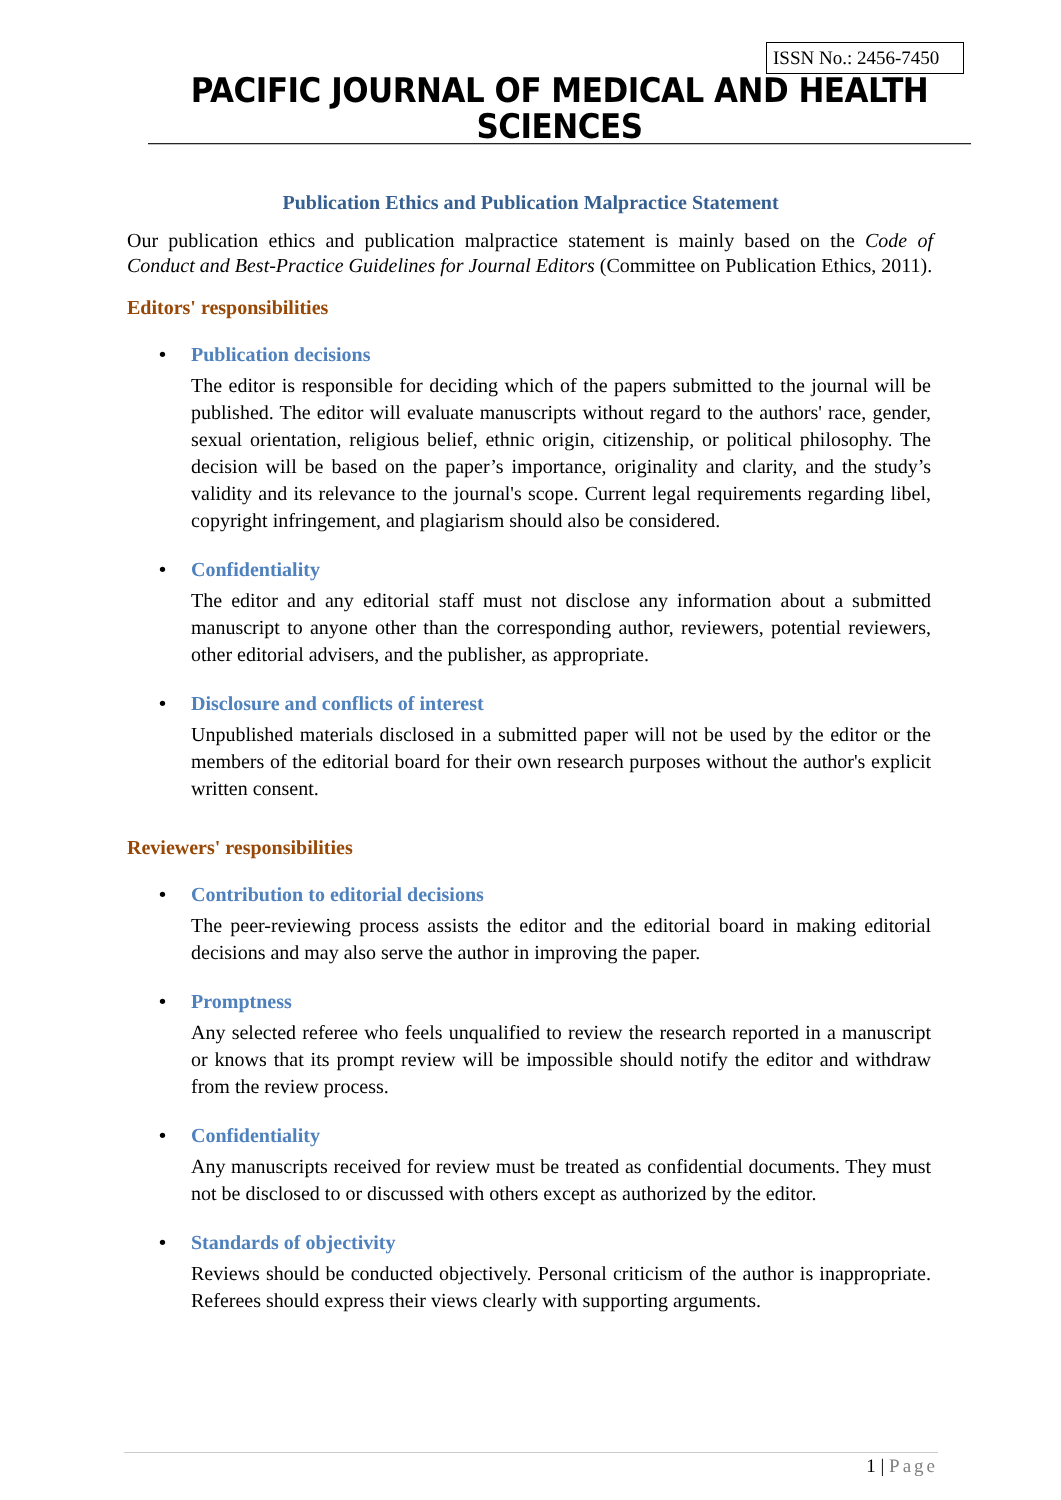ISSN No.: 2456-7450
PACIFIC JOURNAL OF MEDICAL AND HEALTH SCIENCES
Publication Ethics and Publication Malpractice Statement
Our publication ethics and publication malpractice statement is mainly based on the Code of Conduct and Best-Practice Guidelines for Journal Editors (Committee on Publication Ethics, 2011).
Editors' responsibilities
• Publication decisions
The editor is responsible for deciding which of the papers submitted to the journal will be published. The editor will evaluate manuscripts without regard to the authors' race, gender, sexual orientation, religious belief, ethnic origin, citizenship, or political philosophy. The decision will be based on the paper’s importance, originality and clarity, and the study’s validity and its relevance to the journal's scope. Current legal requirements regarding libel, copyright infringement, and plagiarism should also be considered.
• Confidentiality
The editor and any editorial staff must not disclose any information about a submitted manuscript to anyone other than the corresponding author, reviewers, potential reviewers, other editorial advisers, and the publisher, as appropriate.
• Disclosure and conflicts of interest
Unpublished materials disclosed in a submitted paper will not be used by the editor or the members of the editorial board for their own research purposes without the author's explicit written consent.
Reviewers' responsibilities
• Contribution to editorial decisions
The peer-reviewing process assists the editor and the editorial board in making editorial decisions and may also serve the author in improving the paper.
• Promptness
Any selected referee who feels unqualified to review the research reported in a manuscript or knows that its prompt review will be impossible should notify the editor and withdraw from the review process.
• Confidentiality
Any manuscripts received for review must be treated as confidential documents. They must not be disclosed to or discussed with others except as authorized by the editor.
• Standards of objectivity
Reviews should be conducted objectively. Personal criticism of the author is inappropriate. Referees should express their views clearly with supporting arguments.
1 | Page